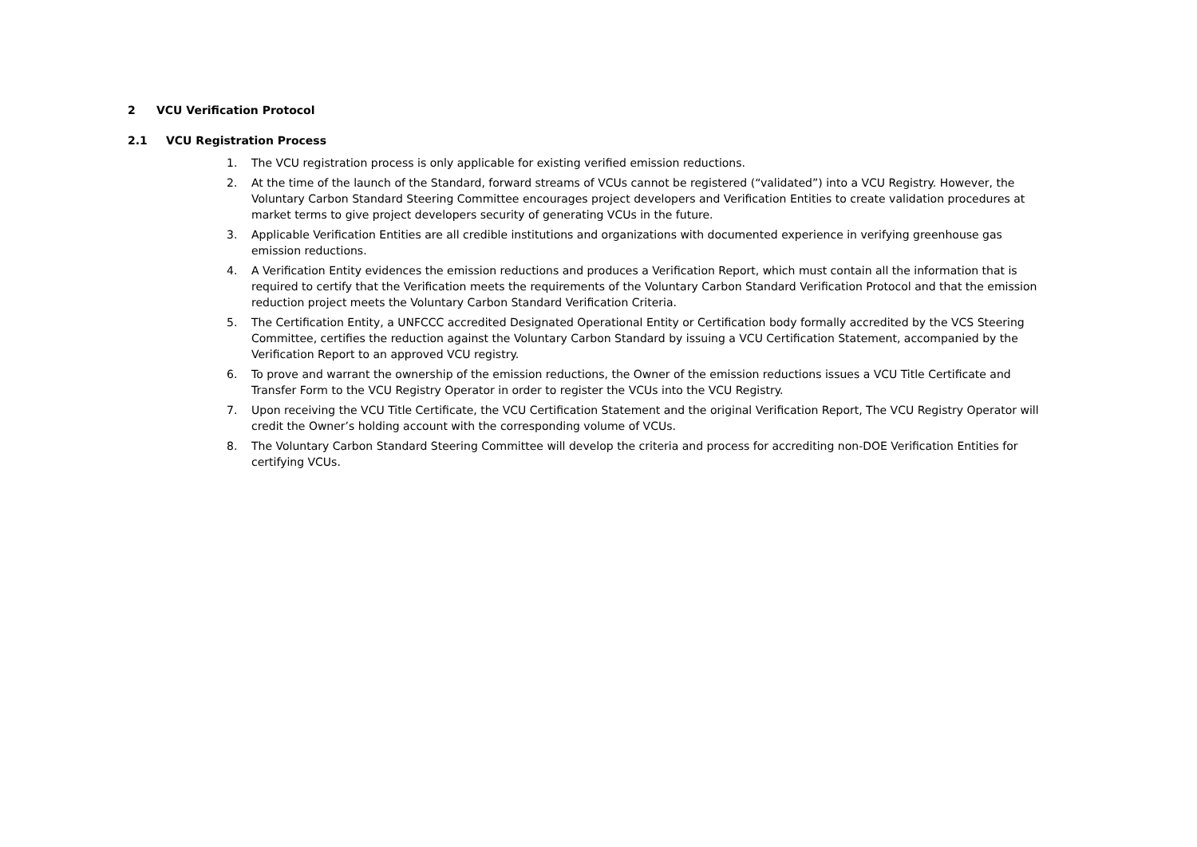2 VCU Verification Protocol
2.1 VCU Registration Process
1. The VCU registration process is only applicable for existing verified emission reductions.
2. At the time of the launch of the Standard, forward streams of VCUs cannot be registered (“validated”) into a VCU Registry. However, the Voluntary Carbon Standard Steering Committee encourages project developers and Verification Entities to create validation procedures at market terms to give project developers security of generating VCUs in the future.
3. Applicable Verification Entities are all credible institutions and organizations with documented experience in verifying greenhouse gas emission reductions.
4. A Verification Entity evidences the emission reductions and produces a Verification Report, which must contain all the information that is required to certify that the Verification meets the requirements of the Voluntary Carbon Standard Verification Protocol and that the emission reduction project meets the Voluntary Carbon Standard Verification Criteria.
5. The Certification Entity, a UNFCCC accredited Designated Operational Entity or Certification body formally accredited by the VCS Steering Committee, certifies the reduction against the Voluntary Carbon Standard by issuing a VCU Certification Statement, accompanied by the Verification Report to an approved VCU registry.
6. To prove and warrant the ownership of the emission reductions, the Owner of the emission reductions issues a VCU Title Certificate and Transfer Form to the VCU Registry Operator in order to register the VCUs into the VCU Registry.
7. Upon receiving the VCU Title Certificate, the VCU Certification Statement and the original Verification Report, The VCU Registry Operator will credit the Owner’s holding account with the corresponding volume of VCUs.
8. The Voluntary Carbon Standard Steering Committee will develop the criteria and process for accrediting non-DOE Verification Entities for certifying VCUs.